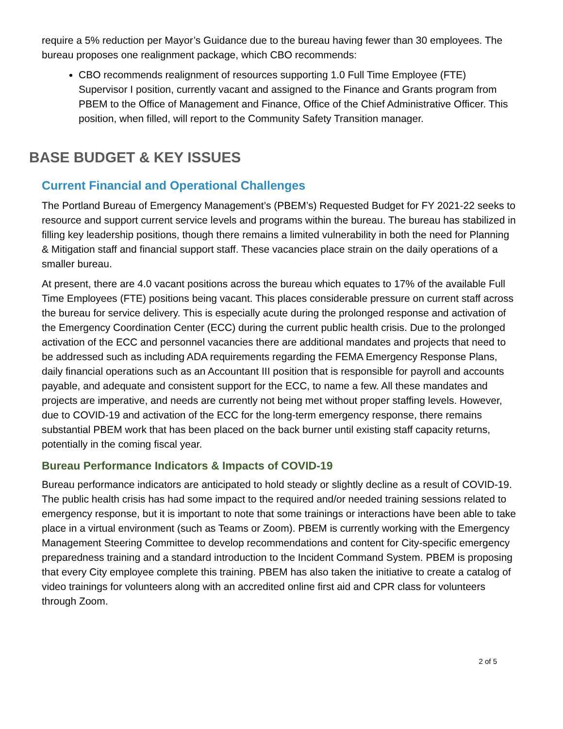require a 5% reduction per Mayor’s Guidance due to the bureau having fewer than 30 employees. The bureau proposes one realignment package, which CBO recommends:
CBO recommends realignment of resources supporting 1.0 Full Time Employee (FTE) Supervisor I position, currently vacant and assigned to the Finance and Grants program from PBEM to the Office of Management and Finance, Office of the Chief Administrative Officer. This position, when filled, will report to the Community Safety Transition manager.
BASE BUDGET & KEY ISSUES
Current Financial and Operational Challenges
The Portland Bureau of Emergency Management’s (PBEM’s) Requested Budget for FY 2021-22 seeks to resource and support current service levels and programs within the bureau. The bureau has stabilized in filling key leadership positions, though there remains a limited vulnerability in both the need for Planning & Mitigation staff and financial support staff. These vacancies place strain on the daily operations of a smaller bureau.
At present, there are 4.0 vacant positions across the bureau which equates to 17% of the available Full Time Employees (FTE) positions being vacant. This places considerable pressure on current staff across the bureau for service delivery. This is especially acute during the prolonged response and activation of the Emergency Coordination Center (ECC) during the current public health crisis. Due to the prolonged activation of the ECC and personnel vacancies there are additional mandates and projects that need to be addressed such as including ADA requirements regarding the FEMA Emergency Response Plans, daily financial operations such as an Accountant III position that is responsible for payroll and accounts payable, and adequate and consistent support for the ECC, to name a few. All these mandates and projects are imperative, and needs are currently not being met without proper staffing levels. However, due to COVID-19 and activation of the ECC for the long-term emergency response, there remains substantial PBEM work that has been placed on the back burner until existing staff capacity returns, potentially in the coming fiscal year.
Bureau Performance Indicators & Impacts of COVID-19
Bureau performance indicators are anticipated to hold steady or slightly decline as a result of COVID-19. The public health crisis has had some impact to the required and/or needed training sessions related to emergency response, but it is important to note that some trainings or interactions have been able to take place in a virtual environment (such as Teams or Zoom). PBEM is currently working with the Emergency Management Steering Committee to develop recommendations and content for City-specific emergency preparedness training and a standard introduction to the Incident Command System. PBEM is proposing that every City employee complete this training. PBEM has also taken the initiative to create a catalog of video trainings for volunteers along with an accredited online first aid and CPR class for volunteers through Zoom.
2 of 5